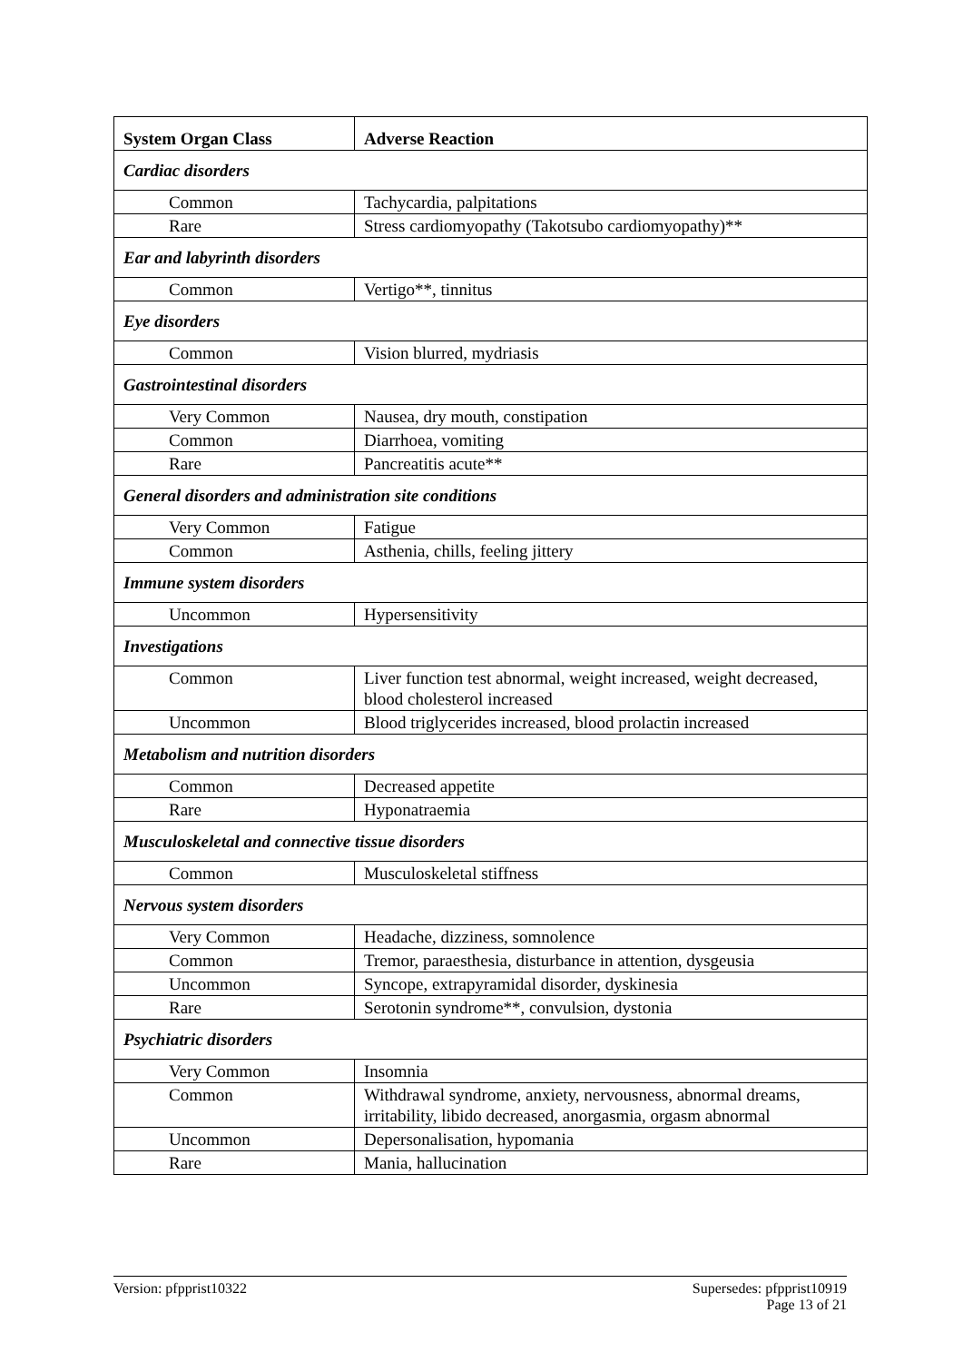| System Organ Class | Adverse Reaction |
| --- | --- |
| Cardiac disorders | |
| Common | Tachycardia, palpitations |
| Rare | Stress cardiomyopathy (Takotsubo cardiomyopathy)** |
| Ear and labyrinth disorders | |
| Common | Vertigo**, tinnitus |
| Eye disorders | |
| Common | Vision blurred, mydriasis |
| Gastrointestinal disorders | |
| Very Common | Nausea, dry mouth, constipation |
| Common | Diarrhoea, vomiting |
| Rare | Pancreatitis acute** |
| General disorders and administration site conditions | |
| Very Common | Fatigue |
| Common | Asthenia, chills, feeling jittery |
| Immune system disorders | |
| Uncommon | Hypersensitivity |
| Investigations | |
| Common | Liver function test abnormal, weight increased, weight decreased, blood cholesterol increased |
| Uncommon | Blood triglycerides increased, blood prolactin increased |
| Metabolism and nutrition disorders | |
| Common | Decreased appetite |
| Rare | Hyponatraemia |
| Musculoskeletal and connective tissue disorders | |
| Common | Musculoskeletal stiffness |
| Nervous system disorders | |
| Very Common | Headache, dizziness, somnolence |
| Common | Tremor, paraesthesia, disturbance in attention, dysgeusia |
| Uncommon | Syncope, extrapyramidal disorder, dyskinesia |
| Rare | Serotonin syndrome**, convulsion, dystonia |
| Psychiatric disorders | |
| Very Common | Insomnia |
| Common | Withdrawal syndrome, anxiety, nervousness, abnormal dreams, irritability, libido decreased, anorgasmia, orgasm abnormal |
| Uncommon | Depersonalisation, hypomania |
| Rare | Mania, hallucination |
Version: pfpprist10322 Supersedes: pfpprist10919
Page 13 of 21